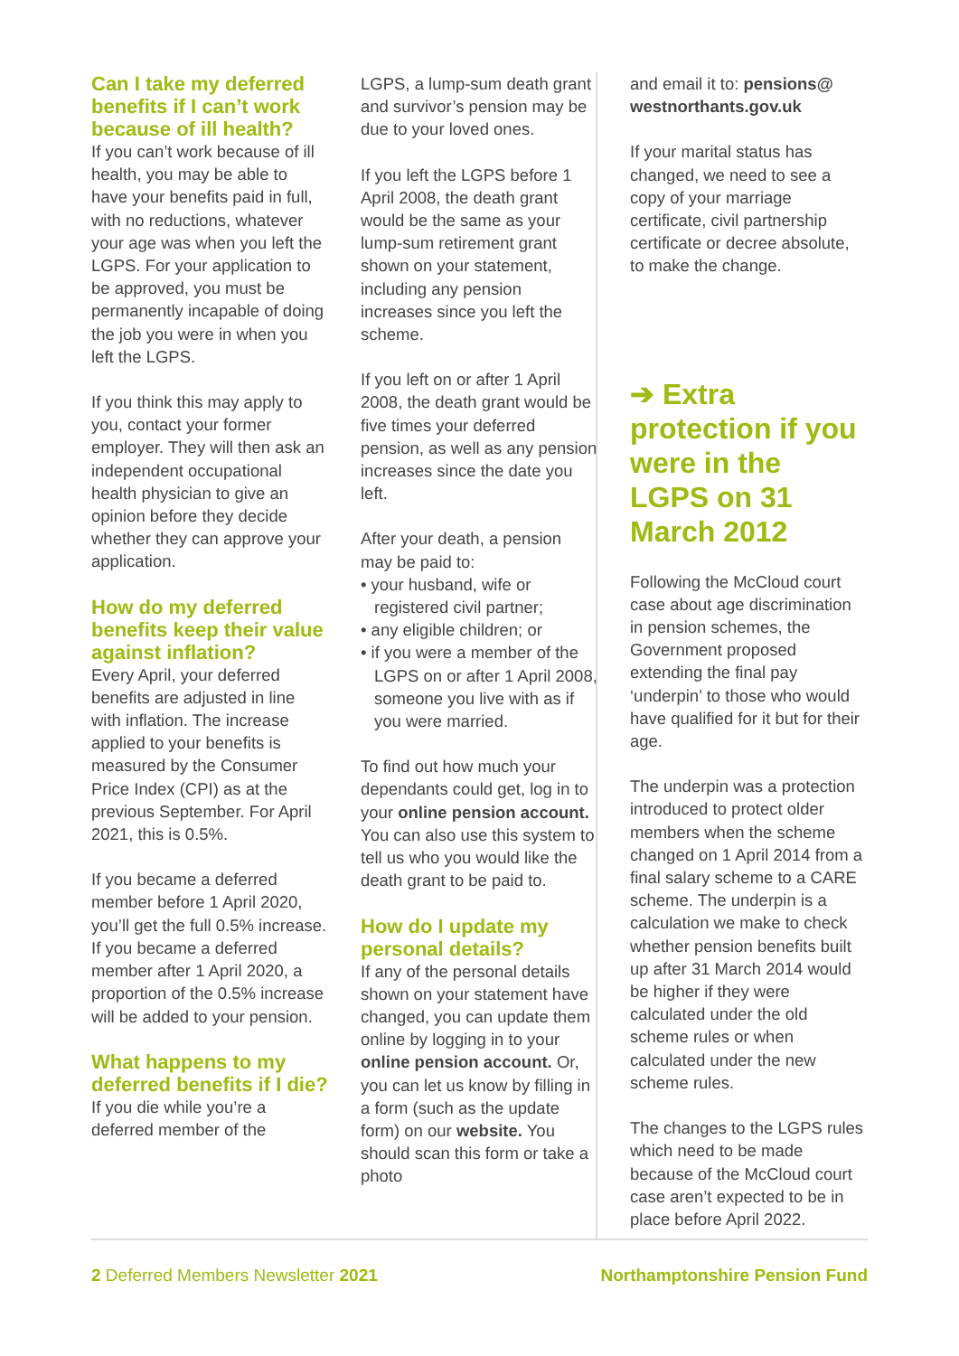Can I take my deferred benefits if I can’t work because of ill health?
If you can’t work because of ill health, you may be able to have your benefits paid in full, with no reductions, whatever your age was when you left the LGPS. For your application to be approved, you must be permanently incapable of doing the job you were in when you left the LGPS.
If you think this may apply to you, contact your former employer. They will then ask an independent occupational health physician to give an opinion before they decide whether they can approve your application.
How do my deferred benefits keep their value against inflation?
Every April, your deferred benefits are adjusted in line with inflation. The increase applied to your benefits is measured by the Consumer Price Index (CPI) as at the previous September. For April 2021, this is 0.5%.
If you became a deferred member before 1 April 2020, you’ll get the full 0.5% increase. If you became a deferred member after 1 April 2020, a proportion of the 0.5% increase will be added to your pension.
What happens to my deferred benefits if I die?
If you die while you’re a deferred member of the
LGPS, a lump-sum death grant and survivor’s pension may be due to your loved ones.
If you left the LGPS before 1 April 2008, the death grant would be the same as your lump-sum retirement grant shown on your statement, including any pension increases since you left the scheme.
If you left on or after 1 April 2008, the death grant would be five times your deferred pension, as well as any pension increases since the date you left.
After your death, a pension may be paid to:
• your husband, wife or registered civil partner;
• any eligible children; or
• if you were a member of the LGPS on or after 1 April 2008, someone you live with as if you were married.
To find out how much your dependants could get, log in to your online pension account. You can also use this system to tell us who you would like the death grant to be paid to.
How do I update my personal details?
If any of the personal details shown on your statement have changed, you can update them online by logging in to your online pension account. Or, you can let us know by filling in a form (such as the update form) on our website. You should scan this form or take a photo
and email it to: pensions@ westnorthants.gov.uk
If your marital status has changed, we need to see a copy of your marriage certificate, civil partnership certificate or decree absolute, to make the change.
➔ Extra protection if you were in the LGPS on 31 March 2012
Following the McCloud court case about age discrimination in pension schemes, the Government proposed extending the final pay ‘underpin’ to those who would have qualified for it but for their age.
The underpin was a protection introduced to protect older members when the scheme changed on 1 April 2014 from a final salary scheme to a CARE scheme. The underpin is a calculation we make to check whether pension benefits built up after 31 March 2014 would be higher if they were calculated under the old scheme rules or when calculated under the new scheme rules.
The changes to the LGPS rules which need to be made because of the McCloud court case aren’t expected to be in place before April 2022.
2 Deferred Members Newsletter 2021 Northamptonshire Pension Fund